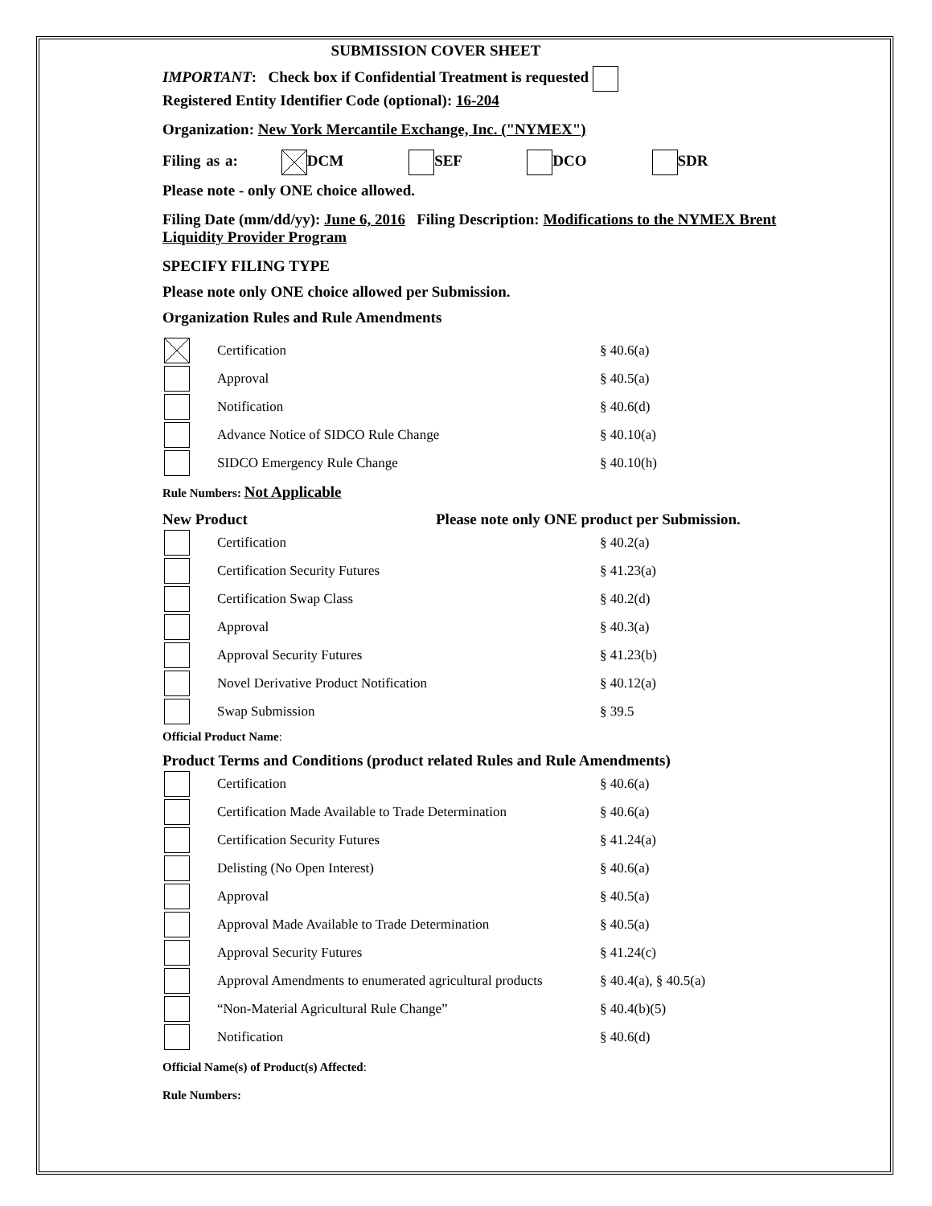SUBMISSION COVER SHEET
IMPORTANT: Check box if Confidential Treatment is requested
Registered Entity Identifier Code (optional): 16-204
Organization: New York Mercantile Exchange, Inc. ("NYMEX")
Filing as a: DCM SEF DCO SDR
Please note - only ONE choice allowed.
Filing Date (mm/dd/yy): June 6, 2016 Filing Description: Modifications to the NYMEX Brent Liquidity Provider Program
SPECIFY FILING TYPE
Please note only ONE choice allowed per Submission.
Organization Rules and Rule Amendments
Certification § 40.6(a)
Approval § 40.5(a)
Notification § 40.6(d)
Advance Notice of SIDCO Rule Change § 40.10(a)
SIDCO Emergency Rule Change § 40.10(h)
Rule Numbers: Not Applicable
New Product Please note only ONE product per Submission.
Certification § 40.2(a)
Certification Security Futures § 41.23(a)
Certification Swap Class § 40.2(d)
Approval § 40.3(a)
Approval Security Futures § 41.23(b)
Novel Derivative Product Notification § 40.12(a)
Swap Submission § 39.5
Official Product Name:
Product Terms and Conditions (product related Rules and Rule Amendments)
Certification § 40.6(a)
Certification Made Available to Trade Determination § 40.6(a)
Certification Security Futures § 41.24(a)
Delisting (No Open Interest) § 40.6(a)
Approval § 40.5(a)
Approval Made Available to Trade Determination § 40.5(a)
Approval Security Futures § 41.24(c)
Approval Amendments to enumerated agricultural products § 40.4(a), § 40.5(a)
“Non-Material Agricultural Rule Change” § 40.4(b)(5)
Notification § 40.6(d)
Official Name(s) of Product(s) Affected:
Rule Numbers: